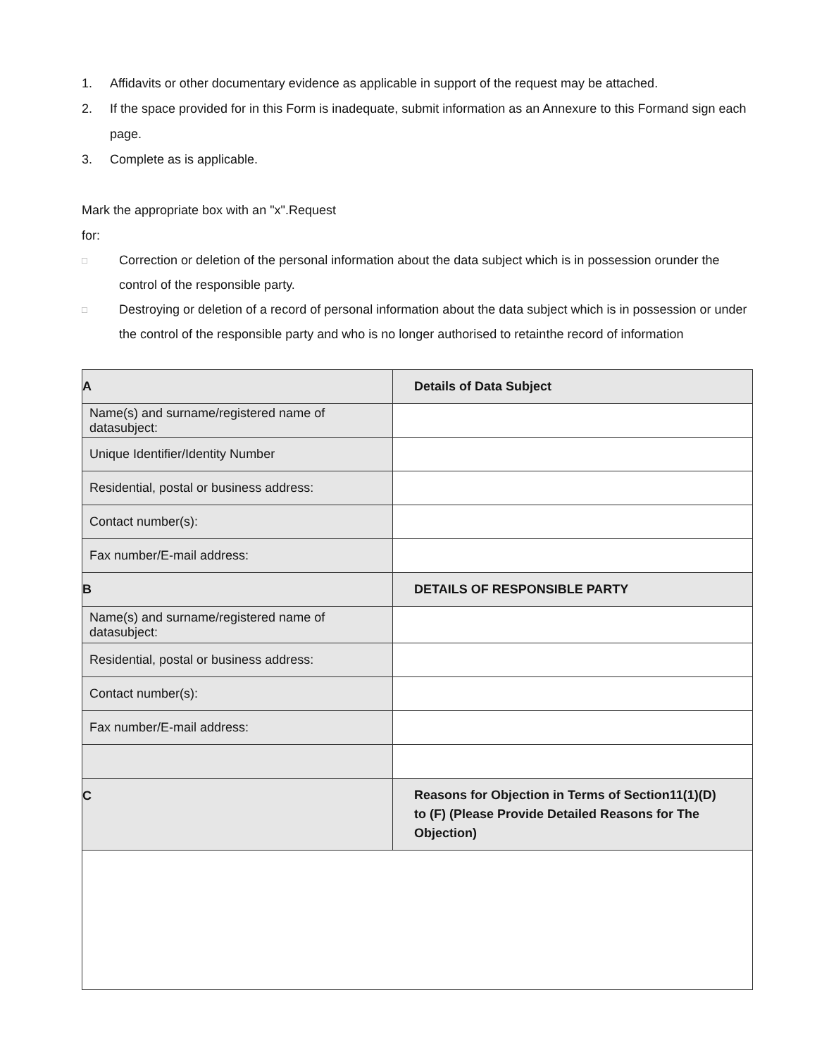1. Affidavits or other documentary evidence as applicable in support of the request may be attached.
2. If the space provided for in this Form is inadequate, submit information as an Annexure to this Formand sign each page.
3. Complete as is applicable.
Mark the appropriate box with an "x".Request
for:
□ Correction or deletion of the personal information about the data subject which is in possession orunder the control of the responsible party.
□ Destroying or deletion of a record of personal information about the data subject which is in possession or under the control of the responsible party and who is no longer authorised to retainthe record of information
| A | Details of Data Subject |
| Name(s) and surname/registered name of datasubject: | |
| Unique Identifier/Identity Number | |
| Residential, postal or business address: | |
| Contact number(s): | |
| Fax number/E-mail address: | |
| B | DETAILS OF RESPONSIBLE PARTY |
| Name(s) and surname/registered name of datasubject: | |
| Residential, postal or business address: | |
| Contact number(s): | |
| Fax number/E-mail address: | |
| C | Reasons for Objection in Terms of Section11(1)(D) to (F) (Please Provide Detailed Reasons for The Objection) |